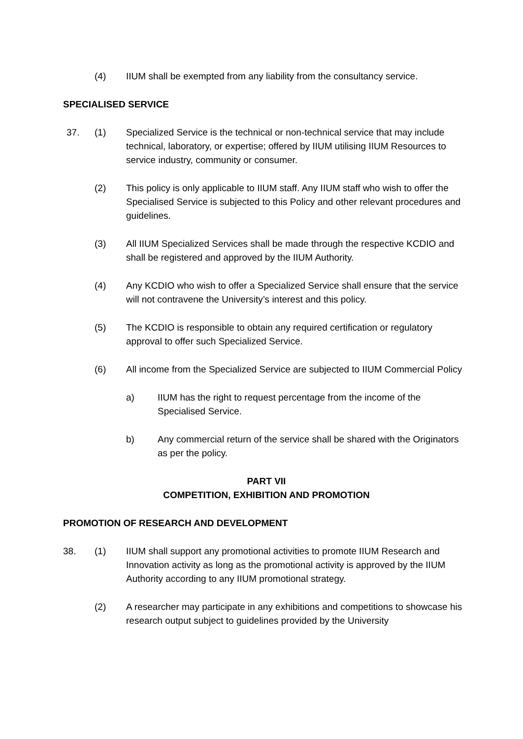(4) IIUM shall be exempted from any liability from the consultancy service.
SPECIALISED SERVICE
37. (1) Specialized Service is the technical or non-technical service that may include technical, laboratory, or expertise; offered by IIUM utilising IIUM Resources to service industry, community or consumer.
(2) This policy is only applicable to IIUM staff. Any IIUM staff who wish to offer the Specialised Service is subjected to this Policy and other relevant procedures and guidelines.
(3) All IIUM Specialized Services shall be made through the respective KCDIO and shall be registered and approved by the IIUM Authority.
(4) Any KCDIO who wish to offer a Specialized Service shall ensure that the service will not contravene the University’s interest and this policy.
(5) The KCDIO is responsible to obtain any required certification or regulatory approval to offer such Specialized Service.
(6) All income from the Specialized Service are subjected to IIUM Commercial Policy
a) IIUM has the right to request percentage from the income of the Specialised Service.
b) Any commercial return of the service shall be shared with the Originators as per the policy.
PART VII
COMPETITION, EXHIBITION AND PROMOTION
PROMOTION OF RESEARCH AND DEVELOPMENT
38. (1) IIUM shall support any promotional activities to promote IIUM Research and Innovation activity as long as the promotional activity is approved by the IIUM Authority according to any IIUM promotional strategy.
(2) A researcher may participate in any exhibitions and competitions to showcase his research output subject to guidelines provided by the University